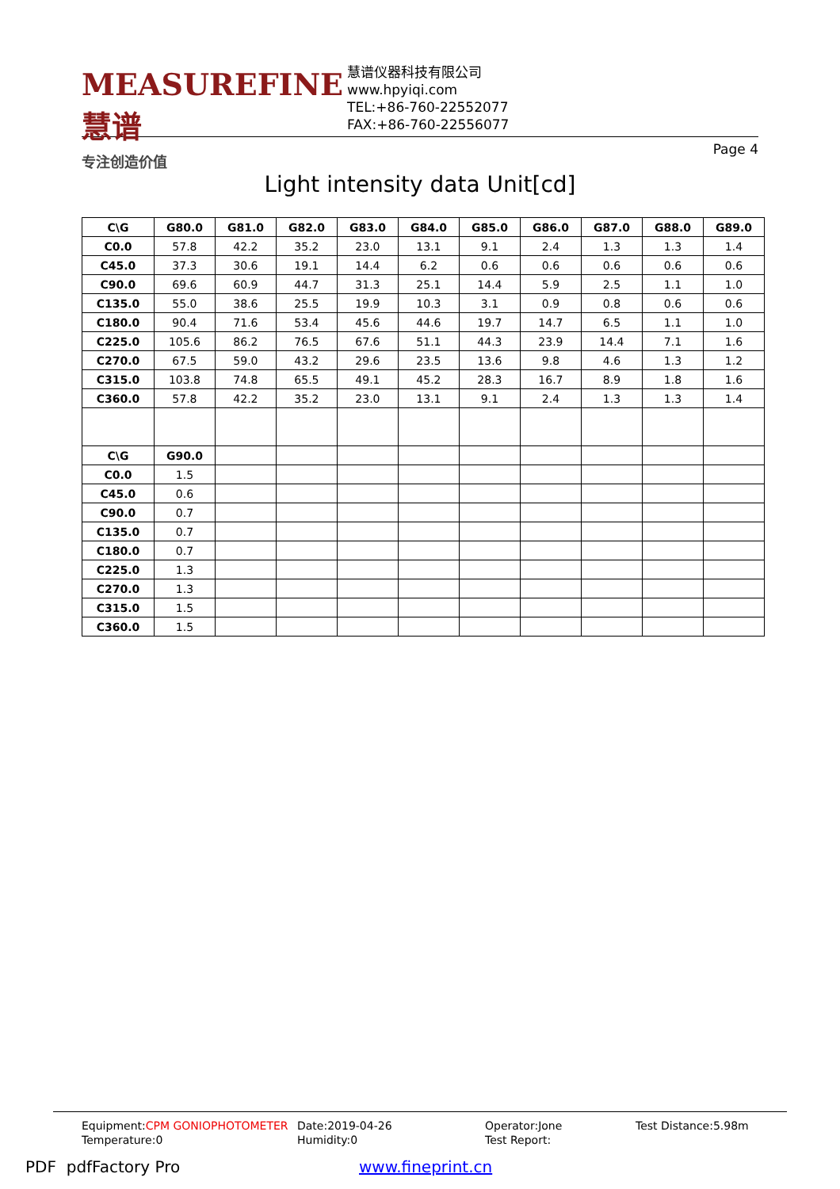MEASUREFINE 慧谱
专注创造价值
慧谱仪器科技有限公司
www.hpyiqi.com
TEL:+86-760-22552077
FAX:+86-760-22556077
Page 4
Light intensity data Unit[cd]
| C\G | G80.0 | G81.0 | G82.0 | G83.0 | G84.0 | G85.0 | G86.0 | G87.0 | G88.0 | G89.0 |
| --- | --- | --- | --- | --- | --- | --- | --- | --- | --- | --- |
| C0.0 | 57.8 | 42.2 | 35.2 | 23.0 | 13.1 | 9.1 | 2.4 | 1.3 | 1.3 | 1.4 |
| C45.0 | 37.3 | 30.6 | 19.1 | 14.4 | 6.2 | 0.6 | 0.6 | 0.6 | 0.6 | 0.6 |
| C90.0 | 69.6 | 60.9 | 44.7 | 31.3 | 25.1 | 14.4 | 5.9 | 2.5 | 1.1 | 1.0 |
| C135.0 | 55.0 | 38.6 | 25.5 | 19.9 | 10.3 | 3.1 | 0.9 | 0.8 | 0.6 | 0.6 |
| C180.0 | 90.4 | 71.6 | 53.4 | 45.6 | 44.6 | 19.7 | 14.7 | 6.5 | 1.1 | 1.0 |
| C225.0 | 105.6 | 86.2 | 76.5 | 67.6 | 51.1 | 44.3 | 23.9 | 14.4 | 7.1 | 1.6 |
| C270.0 | 67.5 | 59.0 | 43.2 | 29.6 | 23.5 | 13.6 | 9.8 | 4.6 | 1.3 | 1.2 |
| C315.0 | 103.8 | 74.8 | 65.5 | 49.1 | 45.2 | 28.3 | 16.7 | 8.9 | 1.8 | 1.6 |
| C360.0 | 57.8 | 42.2 | 35.2 | 23.0 | 13.1 | 9.1 | 2.4 | 1.3 | 1.3 | 1.4 |
| C\G | G90.0 | | | | | | | | | |
| C0.0 | 1.5 | | | | | | | | | |
| C45.0 | 0.6 | | | | | | | | | |
| C90.0 | 0.7 | | | | | | | | | |
| C135.0 | 0.7 | | | | | | | | | |
| C180.0 | 0.7 | | | | | | | | | |
| C225.0 | 1.3 | | | | | | | | | |
| C270.0 | 1.3 | | | | | | | | | |
| C315.0 | 1.5 | | | | | | | | | |
| C360.0 | 1.5 | | | | | | | | | |
Equipment:CPM GONIOPHOTOMETER
Temperature:0
Date:2019-04-26
Humidity:0
Operator:Jone
Test Report:
Test Distance:5.98m
PDF pdfFactory Pro www.fineprint.cn